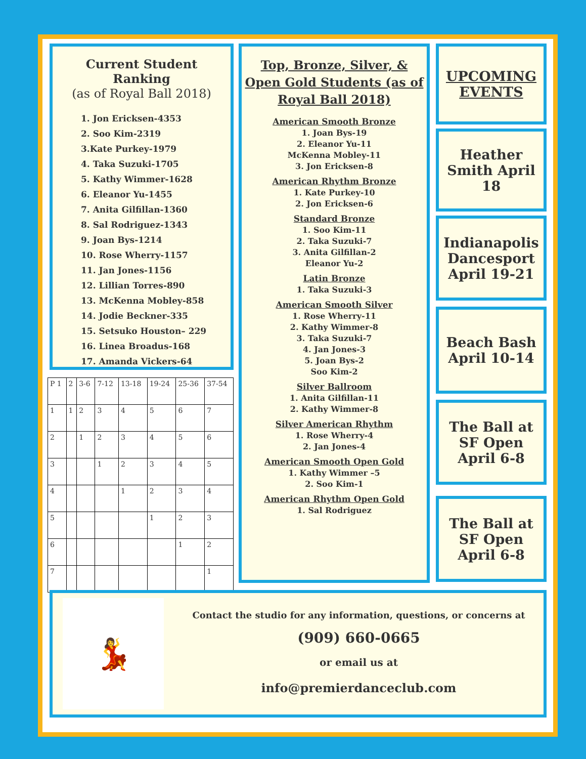Current Student Ranking
(as of Royal Ball 2018)
1. Jon Ericksen-4353
2. Soo Kim-2319
3.Kate Purkey-1979
4. Taka Suzuki-1705
5. Kathy Wimmer-1628
6. Eleanor Yu-1455
7. Anita Gilfillan-1360
8. Sal Rodriguez-1343
9. Joan Bys-1214
10. Rose Wherry-1157
11. Jan Jones-1156
12. Lillian Torres-890
13. McKenna Mobley-858
14. Jodie Beckner-335
15. Setsuko Houston– 229
16. Linea Broadus-168
17. Amanda Vickers-64
| P 1 | 2 | 3-6 | 7-12 | 13-18 | 19-24 | 25-36 | 37-54 |
| --- | --- | --- | --- | --- | --- | --- | --- |
| 1 | 1 | 2 | 3 | 4 | 5 | 6 | 7 |
| 2 | | 1 | 2 | 3 | 4 | 5 | 6 |
| 3 | | | 1 | 2 | 3 | 4 | 5 |
| 4 | | | | 1 | 2 | 3 | 4 |
| 5 | | | | | 1 | 2 | 3 |
| 6 | | | | | | 1 | 2 |
| 7 | | | | | | | 1 |
Top, Bronze, Silver, & Open Gold Students (as of Royal Ball 2018)
American Smooth Bronze
1. Joan Bys-19
2. Eleanor Yu-11
McKenna Mobley-11
3. Jon Ericksen-8
American Rhythm Bronze
1. Kate Purkey-10
2. Jon Ericksen-6
Standard Bronze
1. Soo Kim-11
2. Taka Suzuki-7
3. Anita Gilfillan-2
Eleanor Yu-2
Latin Bronze
1. Taka Suzuki-3
American Smooth Silver
1. Rose Wherry-11
2. Kathy Wimmer-8
3. Taka Suzuki-7
4. Jan Jones-3
5. Joan Bys-2
Soo Kim-2
Silver Ballroom
1. Anita Gilfillan-11
2. Kathy Wimmer-8
Silver American Rhythm
1. Rose Wherry-4
2. Jan Jones-4
American Smooth Open Gold
1. Kathy Wimmer –5
2. Soo Kim-1
American Rhythm Open Gold
1. Sal Rodriguez
UPCOMING EVENTS
Heather Smith April 18
Indianapolis Dancesport April 19-21
Beach Bash April 10-14
The Ball at SF Open April 6-8
The Ball at SF Open April 6-8
💃
Contact the studio for any information, questions, or concerns at
(909) 660-0665
or email us at
info@premierdanceclub.com